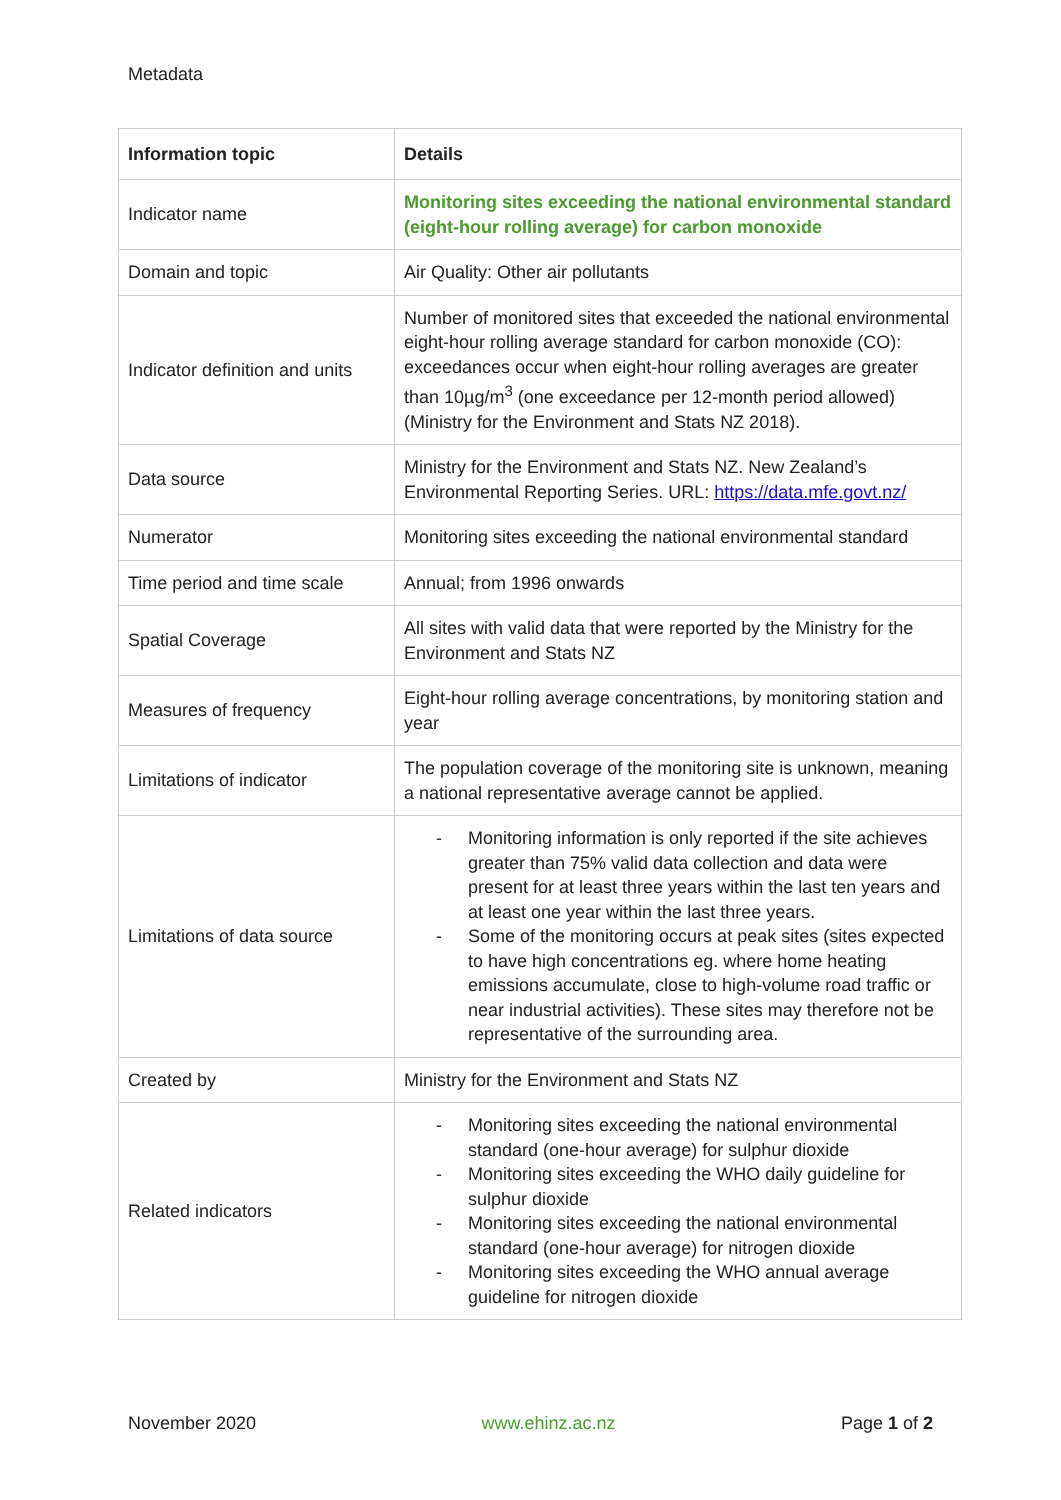Metadata
| Information topic | Details |
| --- | --- |
| Indicator name | Monitoring sites exceeding the national environmental standard (eight-hour rolling average) for carbon monoxide |
| Domain and topic | Air Quality: Other air pollutants |
| Indicator definition and units | Number of monitored sites that exceeded the national environmental eight-hour rolling average standard for carbon monoxide (CO): exceedances occur when eight-hour rolling averages are greater than 10µg/m<sup>3</sup> (one exceedance per 12-month period allowed) (Ministry for the Environment and Stats NZ 2018). |
| Data source | Ministry for the Environment and Stats NZ. New Zealand’s Environmental Reporting Series. URL: https://data.mfe.govt.nz/ |
| Numerator | Monitoring sites exceeding the national environmental standard |
| Time period and time scale | Annual; from 1996 onwards |
| Spatial Coverage | All sites with valid data that were reported by the Ministry for the Environment and Stats NZ |
| Measures of frequency | Eight-hour rolling average concentrations, by monitoring station and year |
| Limitations of indicator | The population coverage of the monitoring site is unknown, meaning a national representative average cannot be applied. |
| Limitations of data source | - Monitoring information is only reported if the site achieves greater than 75% valid data collection and data were present for at least three years within the last ten years and at least one year within the last three years. - Some of the monitoring occurs at peak sites (sites expected to have high concentrations eg. where home heating emissions accumulate, close to high-volume road traffic or near industrial activities). These sites may therefore not be representative of the surrounding area. |
| Created by | Ministry for the Environment and Stats NZ |
| Related indicators | - Monitoring sites exceeding the national environmental standard (one-hour average) for sulphur dioxide - Monitoring sites exceeding the WHO daily guideline for sulphur dioxide - Monitoring sites exceeding the national environmental standard (one-hour average) for nitrogen dioxide - Monitoring sites exceeding the WHO annual average guideline for nitrogen dioxide |
November 2020 www.ehinz.ac.nz Page 1 of 2